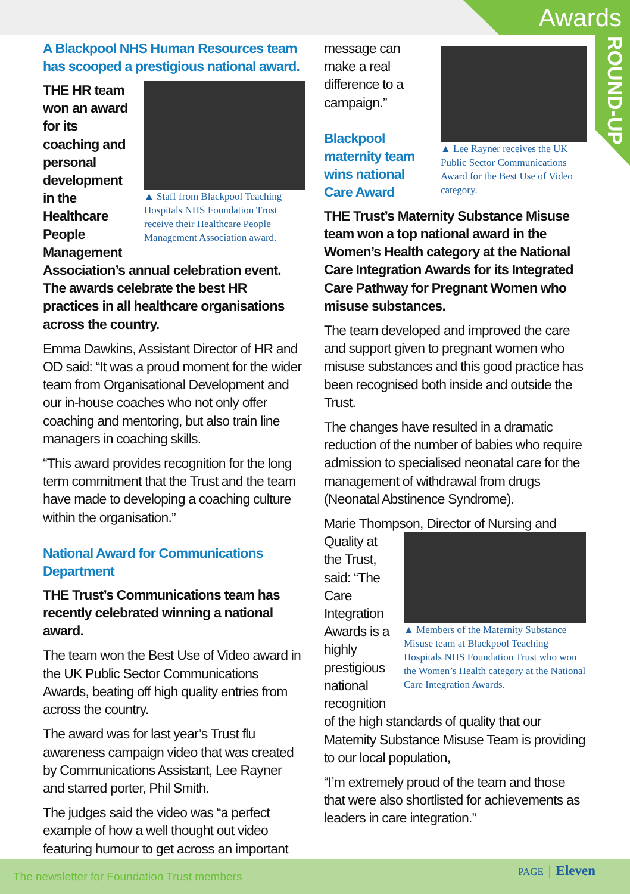Awards
ROUND-UP
A Blackpool NHS Human Resources team has scooped a prestigious national award.
▲ Staff from Blackpool Teaching Hospitals NHS Foundation Trust receive their Healthcare People Management Association award.
THE HR team won an award for its coaching and personal development in the Healthcare People Management Association’s annual celebration event. The awards celebrate the best HR practices in all healthcare organisations across the country.
Emma Dawkins, Assistant Director of HR and OD said: “It was a proud moment for the wider team from Organisational Development and our in-house coaches who not only offer coaching and mentoring, but also train line managers in coaching skills.
“This award provides recognition for the long term commitment that the Trust and the team have made to developing a coaching culture within the organisation.”
National Award for Communications Department
THE Trust’s Communications team has recently celebrated winning a national award.
The team won the Best Use of Video award in the UK Public Sector Communications Awards, beating off high quality entries from across the country.
The award was for last year’s Trust flu awareness campaign video that was created by Communications Assistant, Lee Rayner and starred porter, Phil Smith.
The judges said the video was “a perfect example of how a well thought out video featuring humour to get across an important
▲ Lee Rayner receives the UK Public Sector Communications Award for the Best Use of Video category.
message can make a real difference to a campaign.”
Blackpool maternity team wins national Care Award
THE Trust’s Maternity Substance Misuse team won a top national award in the Women’s Health category at the National Care Integration Awards for its Integrated Care Pathway for Pregnant Women who misuse substances.
The team developed and improved the care and support given to pregnant women who misuse substances and this good practice has been recognised both inside and outside the Trust.
The changes have resulted in a dramatic reduction of the number of babies who require admission to specialised neonatal care for the management of withdrawal from drugs (Neonatal Abstinence Syndrome).
Marie Thompson, Director of Nursing and Quality
▲ Members of the Maternity Substance Misuse team at Blackpool Teaching Hospitals NHS Foundation Trust who won the Women’s Health category at the National Care Integration Awards.
at the Trust, said: “The Care Integration Awards is a highly prestigious national recognition of the high standards of quality that our Maternity Substance Misuse Team is providing to our local population,
“I’m extremely proud of the team and those that were also shortlisted for achievements as leaders in care integration.”
The newsletter for Foundation Trust members
PAGE │ Eleven